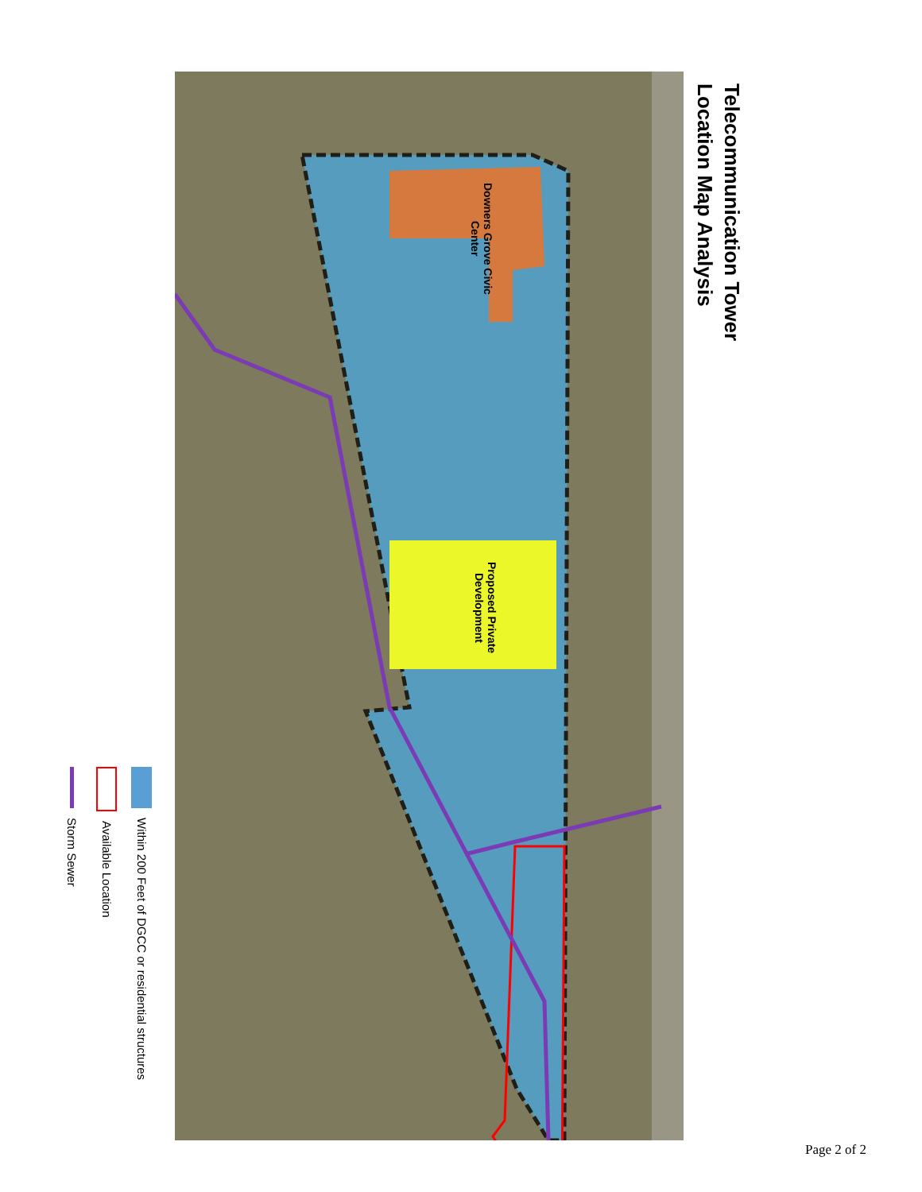Telecommunication Tower Location Map Analysis
Downers Grove Civic Center
Proposed Private Development
Within 200 Feet of DGCC or residential structures
Available Location
Storm Sewer
Page 2 of 2